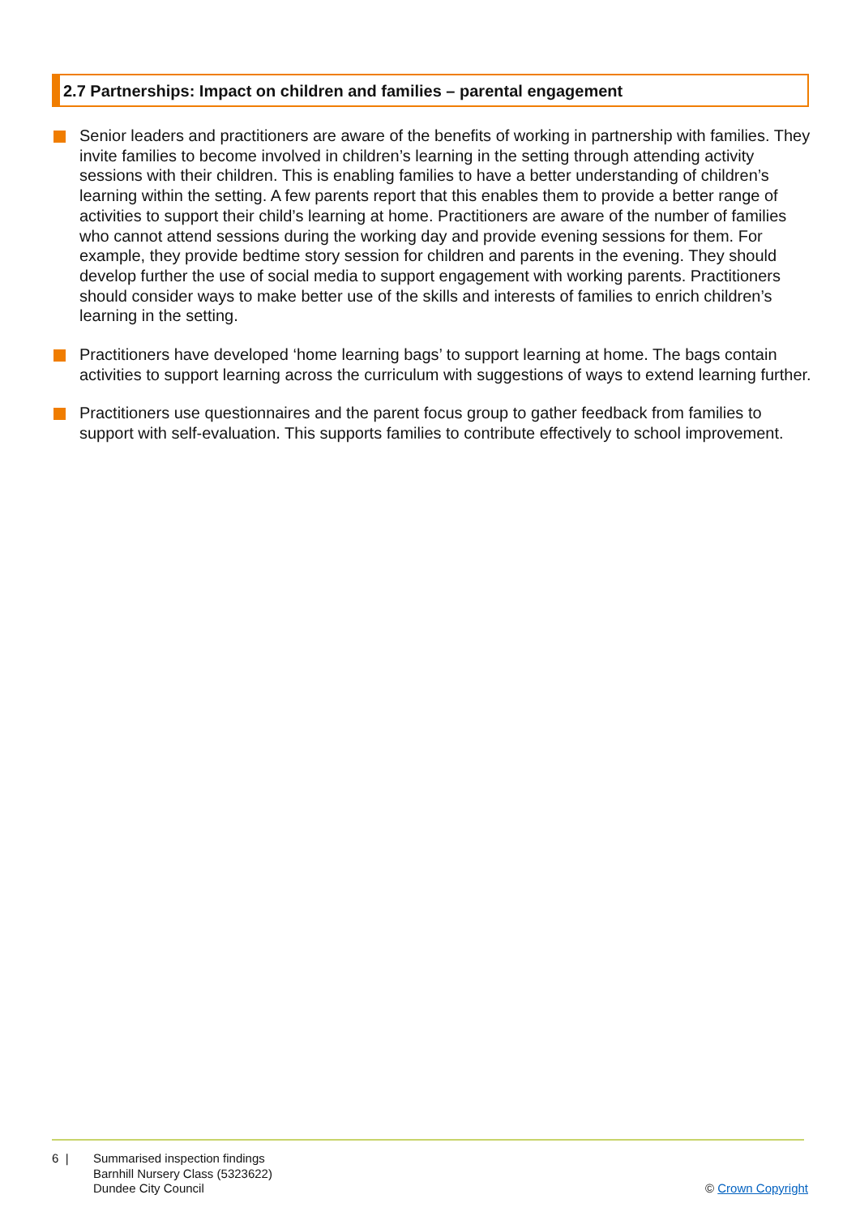2.7 Partnerships: Impact on children and families – parental engagement
Senior leaders and practitioners are aware of the benefits of working in partnership with families. They invite families to become involved in children’s learning in the setting through attending activity sessions with their children. This is enabling families to have a better understanding of children’s learning within the setting. A few parents report that this enables them to provide a better range of activities to support their child’s learning at home. Practitioners are aware of the number of families who cannot attend sessions during the working day and provide evening sessions for them. For example, they provide bedtime story session for children and parents in the evening. They should develop further the use of social media to support engagement with working parents. Practitioners should consider ways to make better use of the skills and interests of families to enrich children’s learning in the setting.
Practitioners have developed ‘home learning bags’ to support learning at home. The bags contain activities to support learning across the curriculum with suggestions of ways to extend learning further.
Practitioners use questionnaires and the parent focus group to gather feedback from families to support with self-evaluation. This supports families to contribute effectively to school improvement.
6 |
Summarised inspection findings
Barnhill Nursery Class (5323622)
Dundee City Council
© Crown Copyright